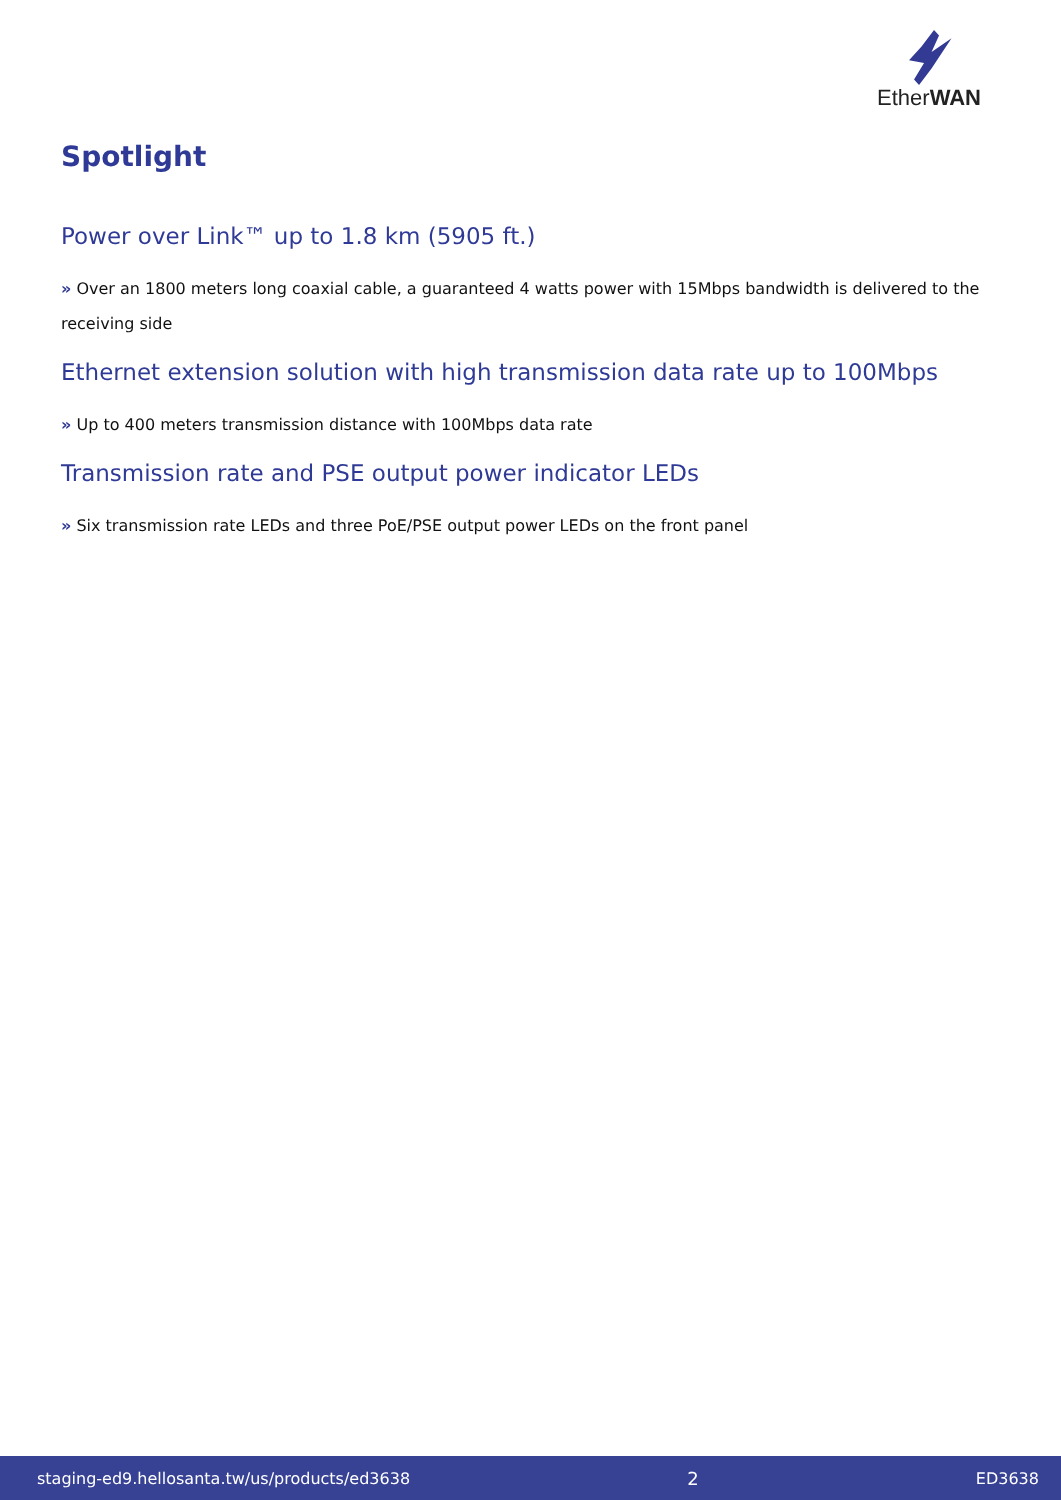EtherWAN
Spotlight
Power over Link™ up to 1.8 km (5905 ft.)
» Over an 1800 meters long coaxial cable, a guaranteed 4 watts power with 15Mbps bandwidth is delivered to the receiving side
Ethernet extension solution with high transmission data rate up to 100Mbps
» Up to 400 meters transmission distance with 100Mbps data rate
Transmission rate and PSE output power indicator LEDs
» Six transmission rate LEDs and three PoE/PSE output power LEDs on the front panel
staging-ed9.hellosanta.tw/us/products/ed3638 2 ED3638